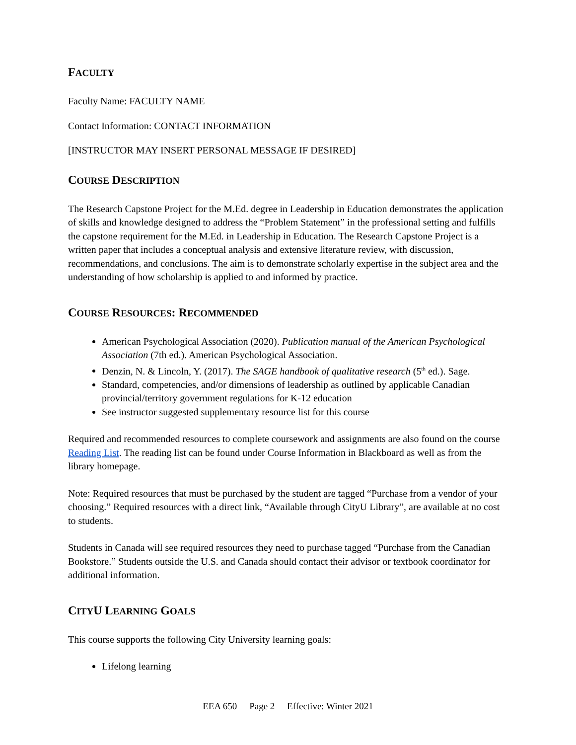FACULTY
Faculty Name: FACULTY NAME
Contact Information: CONTACT INFORMATION
[INSTRUCTOR MAY INSERT PERSONAL MESSAGE IF DESIRED]
COURSE DESCRIPTION
The Research Capstone Project for the M.Ed. degree in Leadership in Education demonstrates the application of skills and knowledge designed to address the “Problem Statement” in the professional setting and fulfills the capstone requirement for the M.Ed. in Leadership in Education. The Research Capstone Project is a written paper that includes a conceptual analysis and extensive literature review, with discussion, recommendations, and conclusions. The aim is to demonstrate scholarly expertise in the subject area and the understanding of how scholarship is applied to and informed by practice.
COURSE RESOURCES: RECOMMENDED
American Psychological Association (2020). Publication manual of the American Psychological Association (7th ed.). American Psychological Association.
Denzin, N. & Lincoln, Y. (2017). The SAGE handbook of qualitative research (5<sup>th</sup> ed.). Sage.
Standard, competencies, and/or dimensions of leadership as outlined by applicable Canadian provincial/territory government regulations for K-12 education
See instructor suggested supplementary resource list for this course
Required and recommended resources to complete coursework and assignments are also found on the course Reading List. The reading list can be found under Course Information in Blackboard as well as from the library homepage.
Note: Required resources that must be purchased by the student are tagged “Purchase from a vendor of your choosing.” Required resources with a direct link, “Available through CityU Library”, are available at no cost to students.
Students in Canada will see required resources they need to purchase tagged “Purchase from the Canadian Bookstore.” Students outside the U.S. and Canada should contact their advisor or textbook coordinator for additional information.
CITYU LEARNING GOALS
This course supports the following City University learning goals:
Lifelong learning
EEA 650 Page 2 Effective: Winter 2021